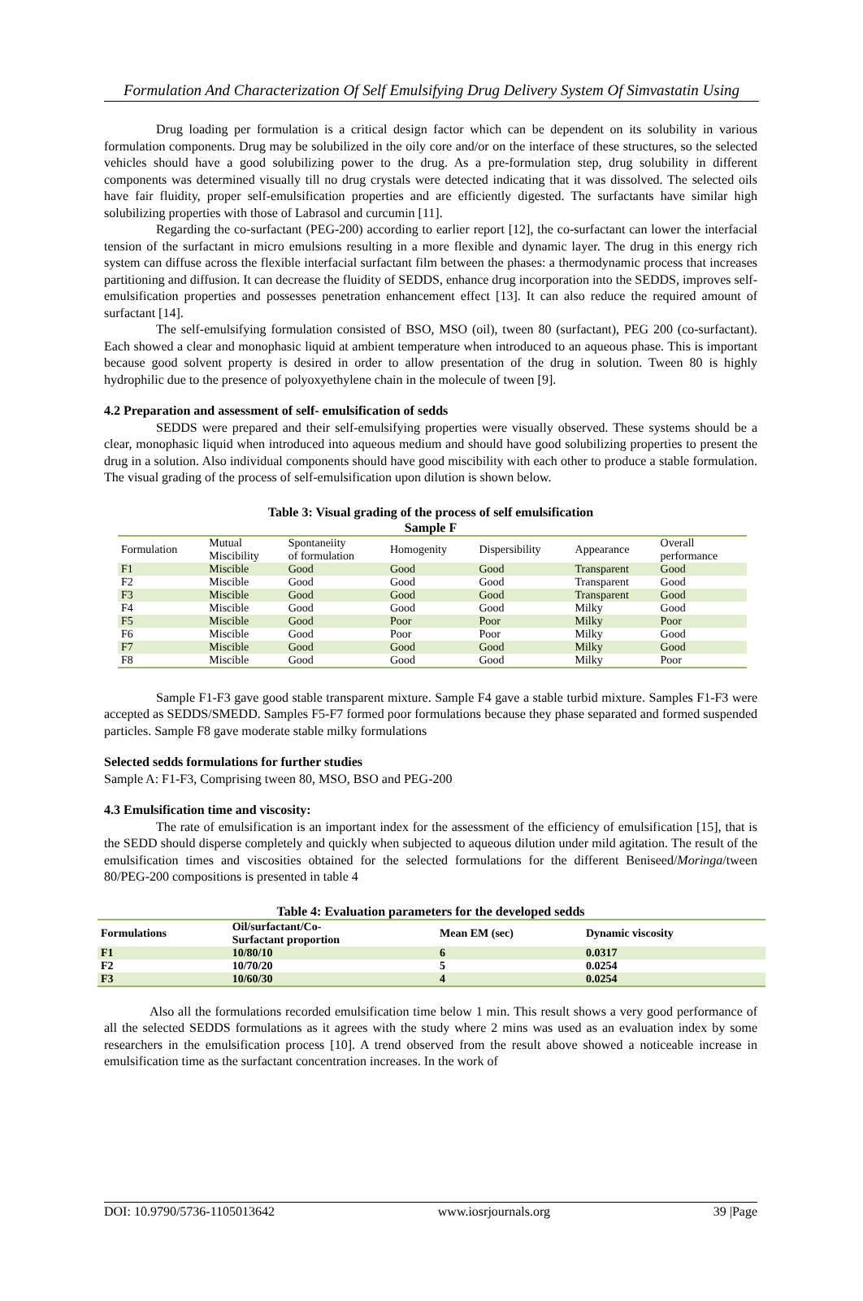Formulation And Characterization Of Self Emulsifying Drug Delivery System Of Simvastatin Using
Drug loading per formulation is a critical design factor which can be dependent on its solubility in various formulation components. Drug may be solubilized in the oily core and/or on the interface of these structures, so the selected vehicles should have a good solubilizing power to the drug. As a pre-formulation step, drug solubility in different components was determined visually till no drug crystals were detected indicating that it was dissolved. The selected oils have fair fluidity, proper self-emulsification properties and are efficiently digested. The surfactants have similar high solubilizing properties with those of Labrasol and curcumin [11].
Regarding the co-surfactant (PEG-200) according to earlier report [12], the co-surfactant can lower the interfacial tension of the surfactant in micro emulsions resulting in a more flexible and dynamic layer. The drug in this energy rich system can diffuse across the flexible interfacial surfactant film between the phases: a thermodynamic process that increases partitioning and diffusion. It can decrease the fluidity of SEDDS, enhance drug incorporation into the SEDDS, improves self-emulsification properties and possesses penetration enhancement effect [13]. It can also reduce the required amount of surfactant [14].
The self-emulsifying formulation consisted of BSO, MSO (oil), tween 80 (surfactant), PEG 200 (co-surfactant). Each showed a clear and monophasic liquid at ambient temperature when introduced to an aqueous phase. This is important because good solvent property is desired in order to allow presentation of the drug in solution. Tween 80 is highly hydrophilic due to the presence of polyoxyethylene chain in the molecule of tween [9].
4.2 Preparation and assessment of self- emulsification of sedds
SEDDS were prepared and their self-emulsifying properties were visually observed. These systems should be a clear, monophasic liquid when introduced into aqueous medium and should have good solubilizing properties to present the drug in a solution. Also individual components should have good miscibility with each other to produce a stable formulation. The visual grading of the process of self-emulsification upon dilution is shown below.
Table 3: Visual grading of the process of self emulsification
Sample F
| Formulation | Mutual Miscibility | Spontaneiity of formulation | Homogenity | Dispersibility | Appearance | Overall performance |
| --- | --- | --- | --- | --- | --- | --- |
| F1 | Miscible | Good | Good | Good | Transparent | Good |
| F2 | Miscible | Good | Good | Good | Transparent | Good |
| F3 | Miscible | Good | Good | Good | Transparent | Good |
| F4 | Miscible | Good | Good | Good | Milky | Good |
| F5 | Miscible | Good | Poor | Poor | Milky | Poor |
| F6 | Miscible | Good | Poor | Poor | Milky | Good |
| F7 | Miscible | Good | Good | Good | Milky | Good |
| F8 | Miscible | Good | Good | Good | Milky | Poor |
Sample F1-F3 gave good stable transparent mixture. Sample F4 gave a stable turbid mixture. Samples F1-F3 were accepted as SEDDS/SMEDD. Samples F5-F7 formed poor formulations because they phase separated and formed suspended particles. Sample F8 gave moderate stable milky formulations
Selected sedds formulations for further studies
Sample A: F1-F3, Comprising tween 80, MSO, BSO and PEG-200
4.3 Emulsification time and viscosity:
The rate of emulsification is an important index for the assessment of the efficiency of emulsification [15], that is the SEDD should disperse completely and quickly when subjected to aqueous dilution under mild agitation. The result of the emulsification times and viscosities obtained for the selected formulations for the different Beniseed/Moringa/tween 80/PEG-200 compositions is presented in table 4
Table 4: Evaluation parameters for the developed sedds
| Formulations | Oil/surfactant/Co- Surfactant proportion | Mean EM (sec) | Dynamic viscosity | |
| --- | --- | --- | --- | --- |
| F1 | 10/80/10 | 6 | 0.0317 | |
| F2 | 10/70/20 | 5 | 0.0254 | |
| F3 | 10/60/30 | 4 | 0.0254 | |
Also all the formulations recorded emulsification time below 1 min. This result shows a very good performance of all the selected SEDDS formulations as it agrees with the study where 2 mins was used as an evaluation index by some researchers in the emulsification process [10]. A trend observed from the result above showed a noticeable increase in emulsification time as the surfactant concentration increases. In the work of
DOI: 10.9790/5736-1105013642 www.iosrjournals.org 39 |Page